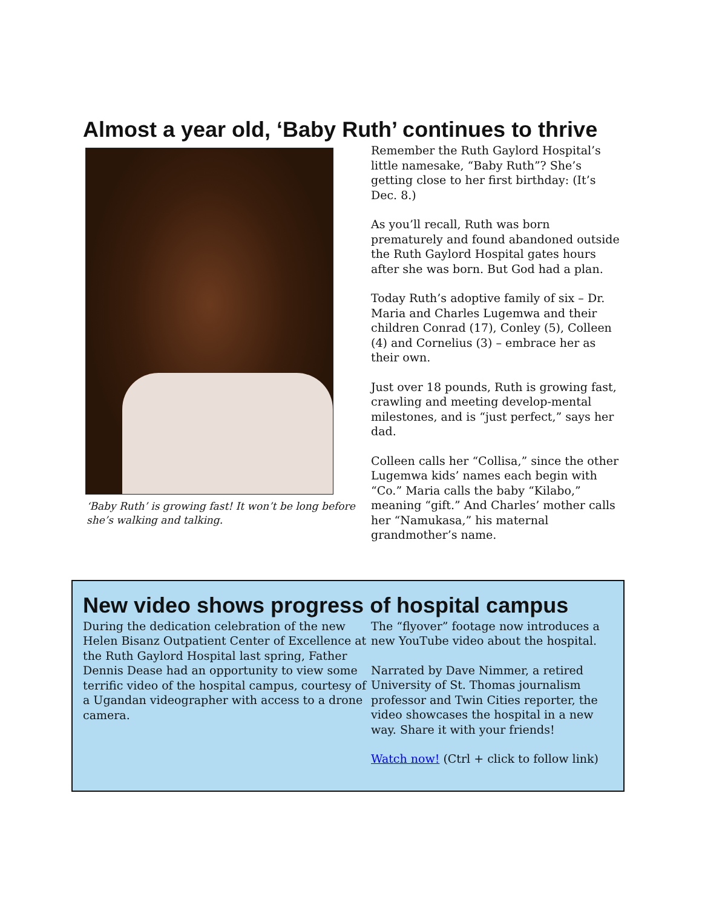Almost a year old, ‘Baby Ruth’ continues to thrive
‘Baby Ruth’ is growing fast! It won’t be long before she’s walking and talking.
Remember the Ruth Gaylord Hospital’s little namesake, “Baby Ruth”? She’s getting close to her first birthday: (It’s Dec. 8.)
As you’ll recall, Ruth was born prematurely and found abandoned outside the Ruth Gaylord Hospital gates hours after she was born. But God had a plan.
Today Ruth’s adoptive family of six – Dr. Maria and Charles Lugemwa and their children Conrad (17), Conley (5), Colleen (4) and Cornelius (3) – embrace her as their own.
Just over 18 pounds, Ruth is growing fast, crawling and meeting develop-mental milestones, and is “just perfect,” says her dad.
Colleen calls her “Collisa,” since the other Lugemwa kids’ names each begin with “Co.” Maria calls the baby “Kilabo,” meaning “gift.” And Charles’ mother calls her “Namukasa,” his maternal grandmother’s name.
New video shows progress of hospital campus
During the dedication celebration of the new Helen Bisanz Outpatient Center of Excellence at the Ruth Gaylord Hospital last spring, Father Dennis Dease had an opportunity to view some terrific video of the hospital campus, courtesy of a Ugandan videographer with access to a drone camera.
The “flyover” footage now introduces a new YouTube video about the hospital.
Narrated by Dave Nimmer, a retired University of St. Thomas journalism professor and Twin Cities reporter, the video showcases the hospital in a new way. Share it with your friends!
Watch now! (Ctrl + click to follow link)